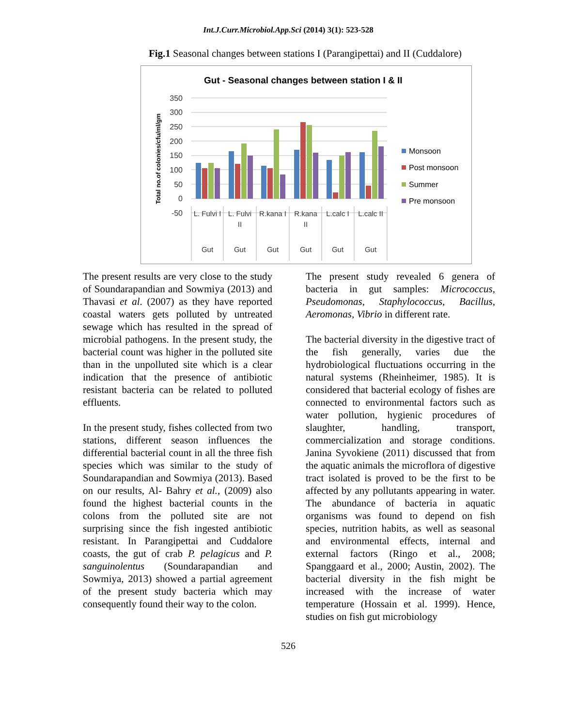Int.J.Curr.Microbiol.App.Sci (2014) 3(1): 523-528
Fig.1 Seasonal changes between stations I (Parangipettai) and II (Cuddalore)
Gut - Seasonal changes between station I & II
350
300
250
200
150
100
50
0
-50
Total no.of colonies/cfu/ml/gm
L. Fulvi I
L. Fulvi
II
R.kana I
R.kana
II
L.calc I
L.calc II
Gut
Gut
Gut
Gut
Gut
Gut
Monsoon
Post monsoon
Summer
Pre monsoon
The present results are very close to the study of Soundarapandian and Sowmiya (2013) and Thavasi et al. (2007) as they have reported coastal waters gets polluted by untreated sewage which has resulted in the spread of microbial pathogens. In the present study, the bacterial count was higher in the polluted site than in the unpolluted site which is a clear indication that the presence of antibiotic resistant bacteria can be related to polluted effluents.
In the present study, fishes collected from two stations, different season influences the differential bacterial count in all the three fish species which was similar to the study of Soundarapandian and Sowmiya (2013). Based on our results, Al- Bahry et al., (2009) also found the highest bacterial counts in the colons from the polluted site are not surprising since the fish ingested antibiotic resistant. In Parangipettai and Cuddalore coasts, the gut of crab P. pelagicus and P. sanguinolentus (Soundarapandian and Sowmiya, 2013) showed a partial agreement of the present study bacteria which may consequently found their way to the colon.
The present study revealed 6 genera of bacteria in gut samples: Micrococcus, Pseudomonas, Staphylococcus, Bacillus, Aeromonas, Vibrio in different rate.
The bacterial diversity in the digestive tract of the fish generally, varies due the hydrobiological fluctuations occurring in the natural systems (Rheinheimer, 1985). It is considered that bacterial ecology of fishes are connected to environmental factors such as water pollution, hygienic procedures of slaughter, handling, transport, commercialization and storage conditions. Janina Syvokiene (2011) discussed that from the aquatic animals the microflora of digestive tract isolated is proved to be the first to be affected by any pollutants appearing in water. The abundance of bacteria in aquatic organisms was found to depend on fish species, nutrition habits, as well as seasonal and environmental effects, internal and external factors (Ringo et al., 2008; Spanggaard et al., 2000; Austin, 2002). The bacterial diversity in the fish might be increased with the increase of water temperature (Hossain et al. 1999). Hence, studies on fish gut microbiology
526